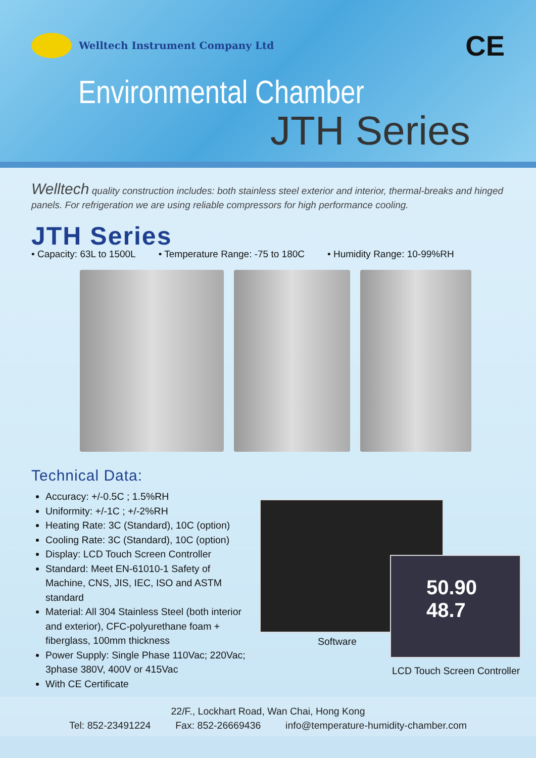Welltech Instrument Company Ltd
CE
Environmental Chamber
JTH Series
Welltech quality construction includes: both stainless steel exterior and interior, thermal-breaks and hinged panels. For refrigeration we are using reliable compressors for high performance cooling.
JTH Series
• Capacity: 63L to 1500L • Temperature Range: -75 to 180C • Humidity Range: 10-99%RH
Technical Data:
Accuracy: +/-0.5C ; 1.5%RH
Uniformity: +/-1C ; +/-2%RH
Heating Rate: 3C (Standard), 10C (option)
Cooling Rate: 3C (Standard), 10C (option)
Display: LCD Touch Screen Controller
Standard: Meet EN-61010-1 Safety of Machine, CNS, JIS, IEC, ISO and ASTM standard
Material: All 304 Stainless Steel (both interior and exterior), CFC-polyurethane foam + fiberglass, 100mm thickness
Power Supply: Single Phase 110Vac; 220Vac; 3phase 380V, 400V or 415Vac
With CE Certificate
Software
50.90
48.7
LCD Touch Screen Controller
22/F., Lockhart Road, Wan Chai, Hong Kong
Tel: 852-23491224 Fax: 852-26669436 info@temperature-humidity-chamber.com